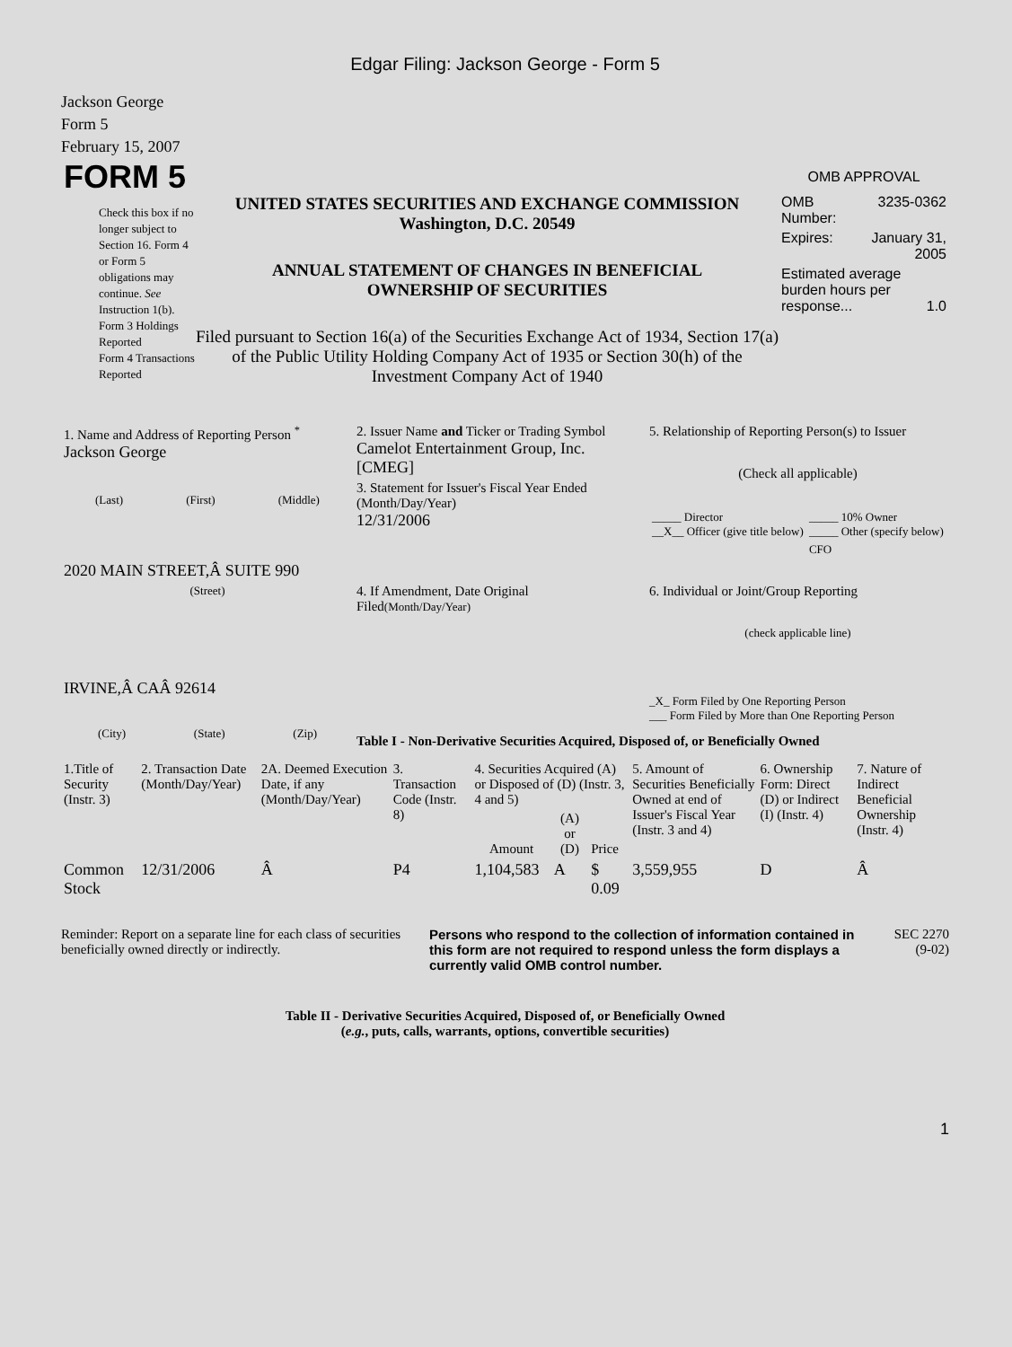Edgar Filing: Jackson George - Form 5
Jackson George
Form 5
February 15, 2007
FORM 5
Check this box if no longer subject to Section 16. Form 4 or Form 5 obligations may continue. See Instruction 1(b).
Form 3 Holdings Reported
Form 4 Transactions Reported
UNITED STATES SECURITIES AND EXCHANGE COMMISSION
Washington, D.C. 20549
ANNUAL STATEMENT OF CHANGES IN BENEFICIAL
OWNERSHIP OF SECURITIES
Filed pursuant to Section 16(a) of the Securities Exchange Act of 1934, Section 17(a) of the Public Utility Holding Company Act of 1935 or Section 30(h) of the Investment Company Act of 1940
OMB APPROVAL
| OMB Number: | 3235-0362 |
| Expires: | January 31, 2005 |
| Estimated average burden hours per response... 1.0 | |
| 1. Name and Address of Reporting Person <sup>*</sup> Jackson George | 2. Issuer Name and Ticker or Trading Symbol Camelot Entertainment Group, Inc. [CMEG] | 5. Relationship of Reporting Person(s) to Issuer (Check all applicable) / _____ Director __X__ Officer (give title below) / _____ 10% Owner _____ Other (specify below) / / / CFO / |
| (Last) (First) (Middle) 2020 MAIN STREET,Â SUITE 990 | 3. Statement for Issuer's Fiscal Year Ended (Month/Day/Year) 12/31/2006 | |
| (Street) IRVINE,Â CAÂ 92614 | 4. If Amendment, Date Original Filed (Month/Day/Year) | 6. Individual or Joint/Group Reporting (check applicable line) _X_ Form Filed by One Reporting Person ___ Form Filed by More than One Reporting Person |
| (City) (State) (Zip) | Table I - Non-Derivative Securities Acquired, Disposed of, or Beneficially Owned | |
| 1.Title of Security (Instr. 3) | 2. Transaction Date (Month/Day/Year) | 2A. Deemed Execution Date, if any (Month/Day/Year) | 3. Transaction Code (Instr. 8) | 4. Securities Acquired (A) or Disposed of (D) (Instr. 3, 4 and 5) | | | 5. Amount of Securities Beneficially Owned at end of Issuer's Fiscal Year (Instr. 3 and 4) | 6. Ownership Form: Direct (D) or Indirect (I) (Instr. 4) | 7. Nature of Indirect Beneficial Ownership (Instr. 4) |
| | | | | Amount | (A) or (D) | Price | | | |
| Common Stock | 12/31/2006 | Â | P4 | 1,104,583 | A | $ 0.09 | 3,559,955 | D | Â |
Reminder: Report on a separate line for each class of securities beneficially owned directly or indirectly.
Persons who respond to the collection of information contained in this form are not required to respond unless the form displays a currently valid OMB control number.
SEC 2270
(9-02)
Table II - Derivative Securities Acquired, Disposed of, or Beneficially Owned
(e.g., puts, calls, warrants, options, convertible securities)
1